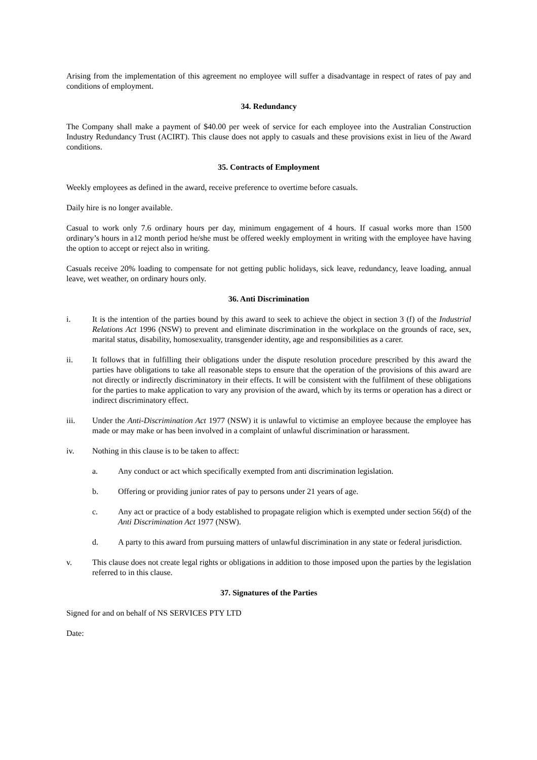Arising from the implementation of this agreement no employee will suffer a disadvantage in respect of rates of pay and conditions of employment.
34. Redundancy
The Company shall make a payment of $40.00 per week of service for each employee into the Australian Construction Industry Redundancy Trust (ACIRT). This clause does not apply to casuals and these provisions exist in lieu of the Award conditions.
35. Contracts of Employment
Weekly employees as defined in the award, receive preference to overtime before casuals.
Daily hire is no longer available.
Casual to work only 7.6 ordinary hours per day, minimum engagement of 4 hours. If casual works more than 1500 ordinary’s hours in a12 month period he/she must be offered weekly employment in writing with the employee have having the option to accept or reject also in writing.
Casuals receive 20% loading to compensate for not getting public holidays, sick leave, redundancy, leave loading, annual leave, wet weather, on ordinary hours only.
36. Anti Discrimination
i. It is the intention of the parties bound by this award to seek to achieve the object in section 3 (f) of the Industrial Relations Act 1996 (NSW) to prevent and eliminate discrimination in the workplace on the grounds of race, sex, marital status, disability, homosexuality, transgender identity, age and responsibilities as a carer.
ii. It follows that in fulfilling their obligations under the dispute resolution procedure prescribed by this award the parties have obligations to take all reasonable steps to ensure that the operation of the provisions of this award are not directly or indirectly discriminatory in their effects. It will be consistent with the fulfilment of these obligations for the parties to make application to vary any provision of the award, which by its terms or operation has a direct or indirect discriminatory effect.
iii. Under the Anti-Discrimination Act 1977 (NSW) it is unlawful to victimise an employee because the employee has made or may make or has been involved in a complaint of unlawful discrimination or harassment.
iv. Nothing in this clause is to be taken to affect:
a. Any conduct or act which specifically exempted from anti discrimination legislation.
b. Offering or providing junior rates of pay to persons under 21 years of age.
c. Any act or practice of a body established to propagate religion which is exempted under section 56(d) of the Anti Discrimination Act 1977 (NSW).
d. A party to this award from pursuing matters of unlawful discrimination in any state or federal jurisdiction.
v. This clause does not create legal rights or obligations in addition to those imposed upon the parties by the legislation referred to in this clause.
37. Signatures of the Parties
Signed for and on behalf of NS SERVICES PTY LTD
Date: